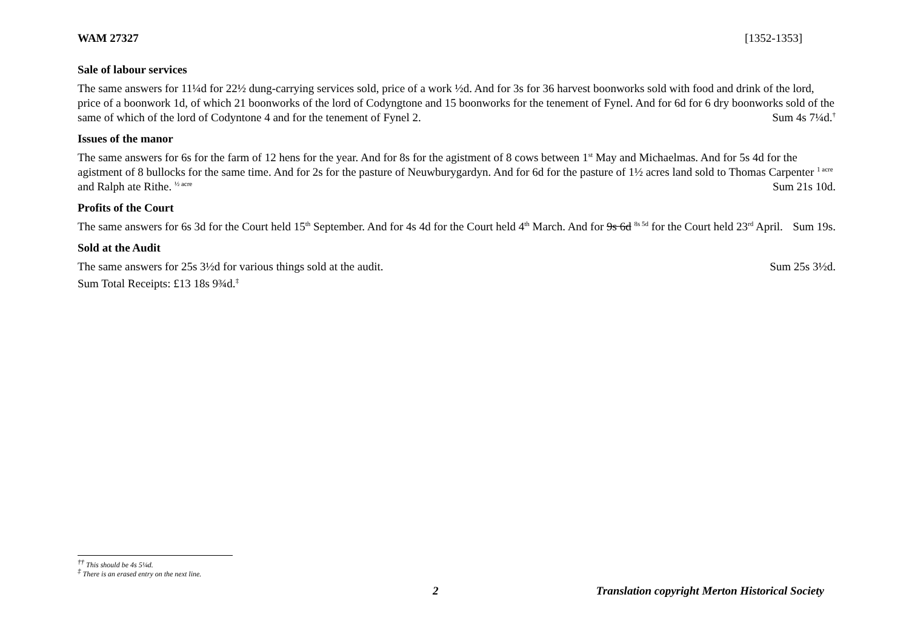WAM 27327 [1352-1353]
Sale of labour services
The same answers for 11¼d for 22½ dung-carrying services sold, price of a work ½d. And for 3s for 36 harvest boonworks sold with food and drink of the lord, price of a boonwork 1d, of which 21 boonworks of the lord of Codyngtone and 15 boonworks for the tenement of Fynel. And for 6d for 6 dry boonworks sold of the same of which of the lord of Codyntone 4 and for the tenement of Fynel 2. Sum 4s 7¼d.<sup>†</sup>
Issues of the manor
The same answers for 6s for the farm of 12 hens for the year. And for 8s for the agistment of 8 cows between 1<sup>st</sup> May and Michaelmas. And for 5s 4d for the agistment of 8 bullocks for the same time. And for 2s for the pasture of Neuwburygardyn. And for 6d for the pasture of 1½ acres land sold to Thomas Carpenter <sup>1 acre</sup> and Ralph ate Rithe. <sup>½ acre</sup> Sum 21s 10d.
Profits of the Court
The same answers for 6s 3d for the Court held 15<sup>th</sup> September. And for 4s 4d for the Court held 4<sup>th</sup> March. And for 9s 6d <sup>8s 5d</sup> for the Court held 23<sup>rd</sup> April. Sum 19s.
Sold at the Audit
The same answers for 25s 3½d for various things sold at the audit. Sum 25s 3½d.
Sum Total Receipts: £13 18s 9¾d.<sup>‡</sup>
<sup>††</sup> This should be 4s 5¼d.
<sup>‡</sup> There is an erased entry on the next line.
2 Translation copyright Merton Historical Society